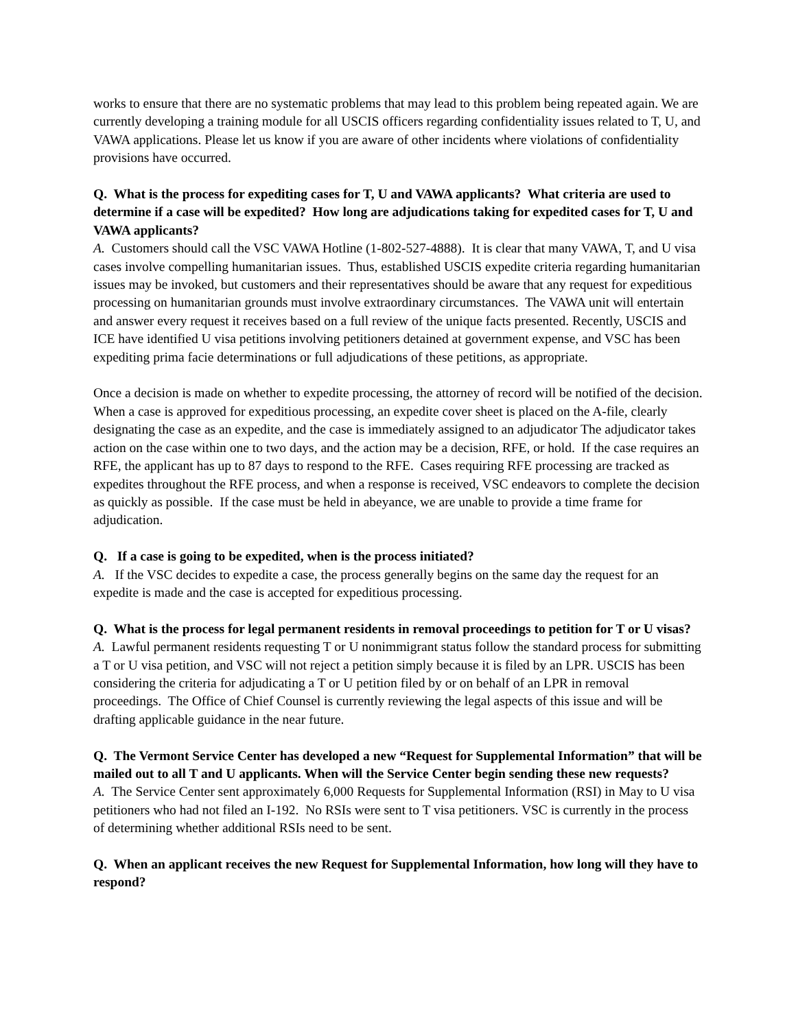works to ensure that there are no systematic problems that may lead to this problem being repeated again. We are currently developing a training module for all USCIS officers regarding confidentiality issues related to T, U, and VAWA applications. Please let us know if you are aware of other incidents where violations of confidentiality provisions have occurred.
Q. What is the process for expediting cases for T, U and VAWA applicants? What criteria are used to determine if a case will be expedited? How long are adjudications taking for expedited cases for T, U and VAWA applicants?
A. Customers should call the VSC VAWA Hotline (1-802-527-4888). It is clear that many VAWA, T, and U visa cases involve compelling humanitarian issues. Thus, established USCIS expedite criteria regarding humanitarian issues may be invoked, but customers and their representatives should be aware that any request for expeditious processing on humanitarian grounds must involve extraordinary circumstances. The VAWA unit will entertain and answer every request it receives based on a full review of the unique facts presented. Recently, USCIS and ICE have identified U visa petitions involving petitioners detained at government expense, and VSC has been expediting prima facie determinations or full adjudications of these petitions, as appropriate.
Once a decision is made on whether to expedite processing, the attorney of record will be notified of the decision. When a case is approved for expeditious processing, an expedite cover sheet is placed on the A-file, clearly designating the case as an expedite, and the case is immediately assigned to an adjudicator The adjudicator takes action on the case within one to two days, and the action may be a decision, RFE, or hold. If the case requires an RFE, the applicant has up to 87 days to respond to the RFE. Cases requiring RFE processing are tracked as expedites throughout the RFE process, and when a response is received, VSC endeavors to complete the decision as quickly as possible. If the case must be held in abeyance, we are unable to provide a time frame for adjudication.
Q. If a case is going to be expedited, when is the process initiated?
A. If the VSC decides to expedite a case, the process generally begins on the same day the request for an expedite is made and the case is accepted for expeditious processing.
Q. What is the process for legal permanent residents in removal proceedings to petition for T or U visas?
A. Lawful permanent residents requesting T or U nonimmigrant status follow the standard process for submitting a T or U visa petition, and VSC will not reject a petition simply because it is filed by an LPR. USCIS has been considering the criteria for adjudicating a T or U petition filed by or on behalf of an LPR in removal proceedings. The Office of Chief Counsel is currently reviewing the legal aspects of this issue and will be drafting applicable guidance in the near future.
Q. The Vermont Service Center has developed a new “Request for Supplemental Information” that will be mailed out to all T and U applicants. When will the Service Center begin sending these new requests?
A. The Service Center sent approximately 6,000 Requests for Supplemental Information (RSI) in May to U visa petitioners who had not filed an I-192. No RSIs were sent to T visa petitioners. VSC is currently in the process of determining whether additional RSIs need to be sent.
Q. When an applicant receives the new Request for Supplemental Information, how long will they have to respond?